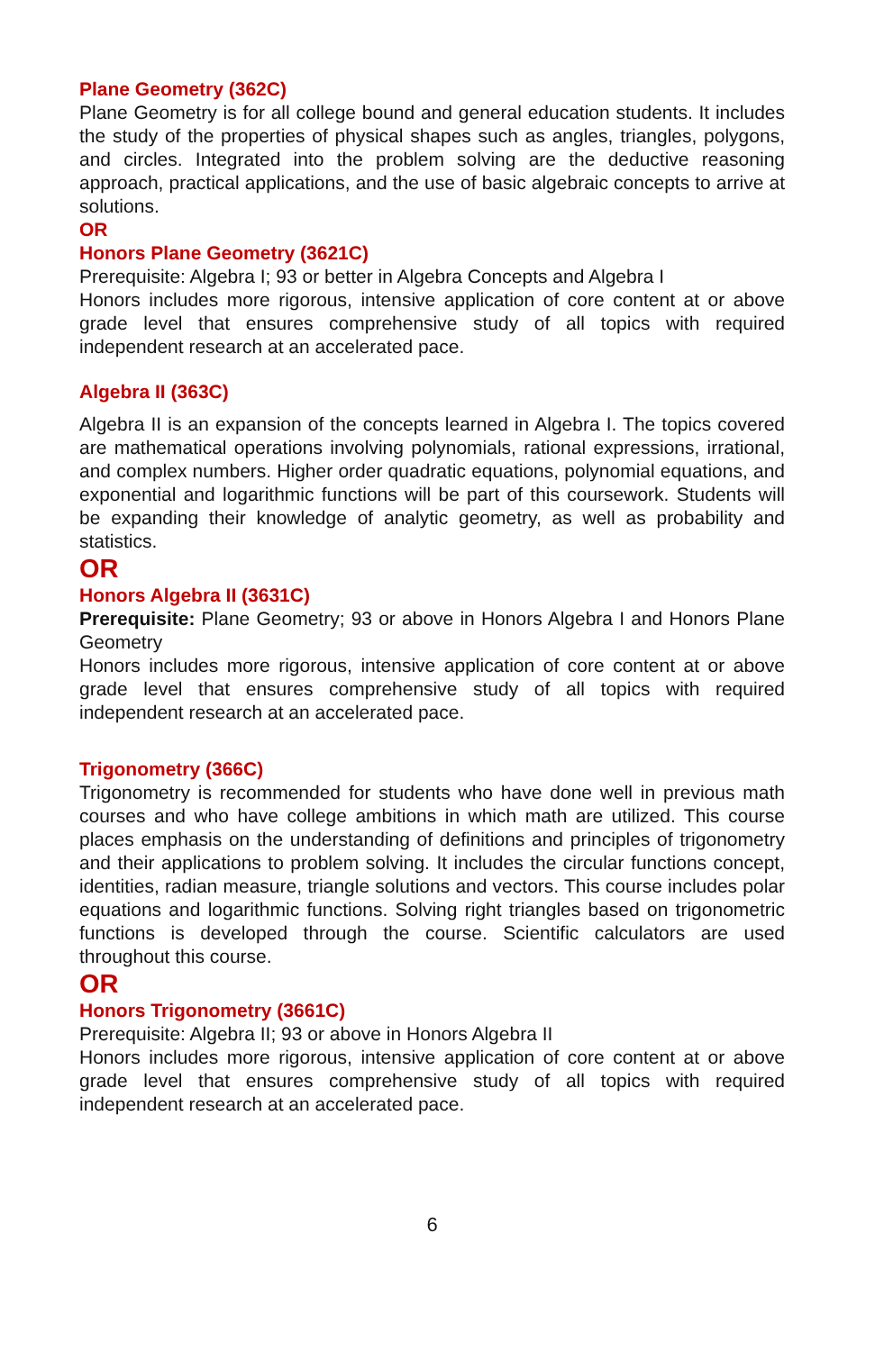Plane Geometry (362C)
Plane Geometry is for all college bound and general education students. It includes the study of the properties of physical shapes such as angles, triangles, polygons, and circles. Integrated into the problem solving are the deductive reasoning approach, practical applications, and the use of basic algebraic concepts to arrive at solutions.
OR
Honors Plane Geometry (3621C)
Prerequisite: Algebra I; 93 or better in Algebra Concepts and Algebra I
Honors includes more rigorous, intensive application of core content at or above grade level that ensures comprehensive study of all topics with required independent research at an accelerated pace.
Algebra II (363C)
Algebra II is an expansion of the concepts learned in Algebra I. The topics covered are mathematical operations involving polynomials, rational expressions, irrational, and complex numbers. Higher order quadratic equations, polynomial equations, and exponential and logarithmic functions will be part of this coursework. Students will be expanding their knowledge of analytic geometry, as well as probability and statistics.
OR
Honors Algebra II (3631C)
Prerequisite: Plane Geometry; 93 or above in Honors Algebra I and Honors Plane Geometry
Honors includes more rigorous, intensive application of core content at or above grade level that ensures comprehensive study of all topics with required independent research at an accelerated pace.
Trigonometry (366C)
Trigonometry is recommended for students who have done well in previous math courses and who have college ambitions in which math are utilized. This course places emphasis on the understanding of definitions and principles of trigonometry and their applications to problem solving. It includes the circular functions concept, identities, radian measure, triangle solutions and vectors. This course includes polar equations and logarithmic functions. Solving right triangles based on trigonometric functions is developed through the course. Scientific calculators are used throughout this course.
OR
Honors Trigonometry (3661C)
Prerequisite: Algebra II; 93 or above in Honors Algebra II
Honors includes more rigorous, intensive application of core content at or above grade level that ensures comprehensive study of all topics with required independent research at an accelerated pace.
6